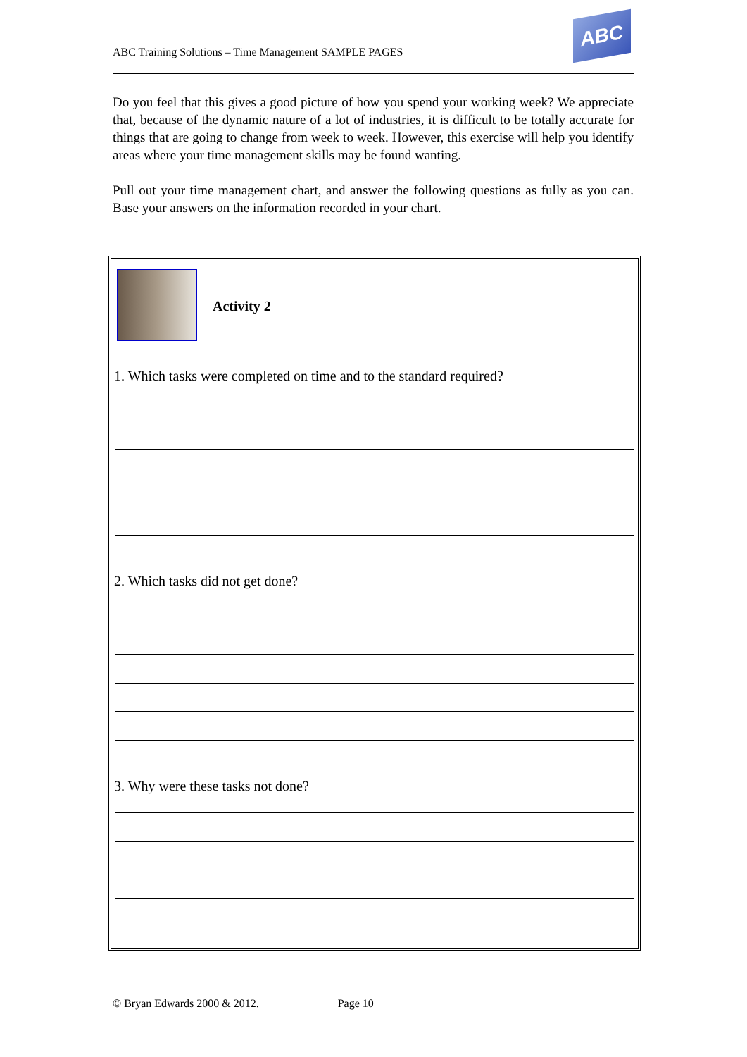ABC Training Solutions – Time Management SAMPLE PAGES
ABC
Do you feel that this gives a good picture of how you spend your working week? We appreciate that, because of the dynamic nature of a lot of industries, it is difficult to be totally accurate for things that are going to change from week to week. However, this exercise will help you identify areas where your time management skills may be found wanting.
Pull out your time management chart, and answer the following questions as fully as you can. Base your answers on the information recorded in your chart.
Activity 2
1. Which tasks were completed on time and to the standard required?
2. Which tasks did not get done?
3. Why were these tasks not done?
© Bryan Edwards 2000 & 2012. Page 10